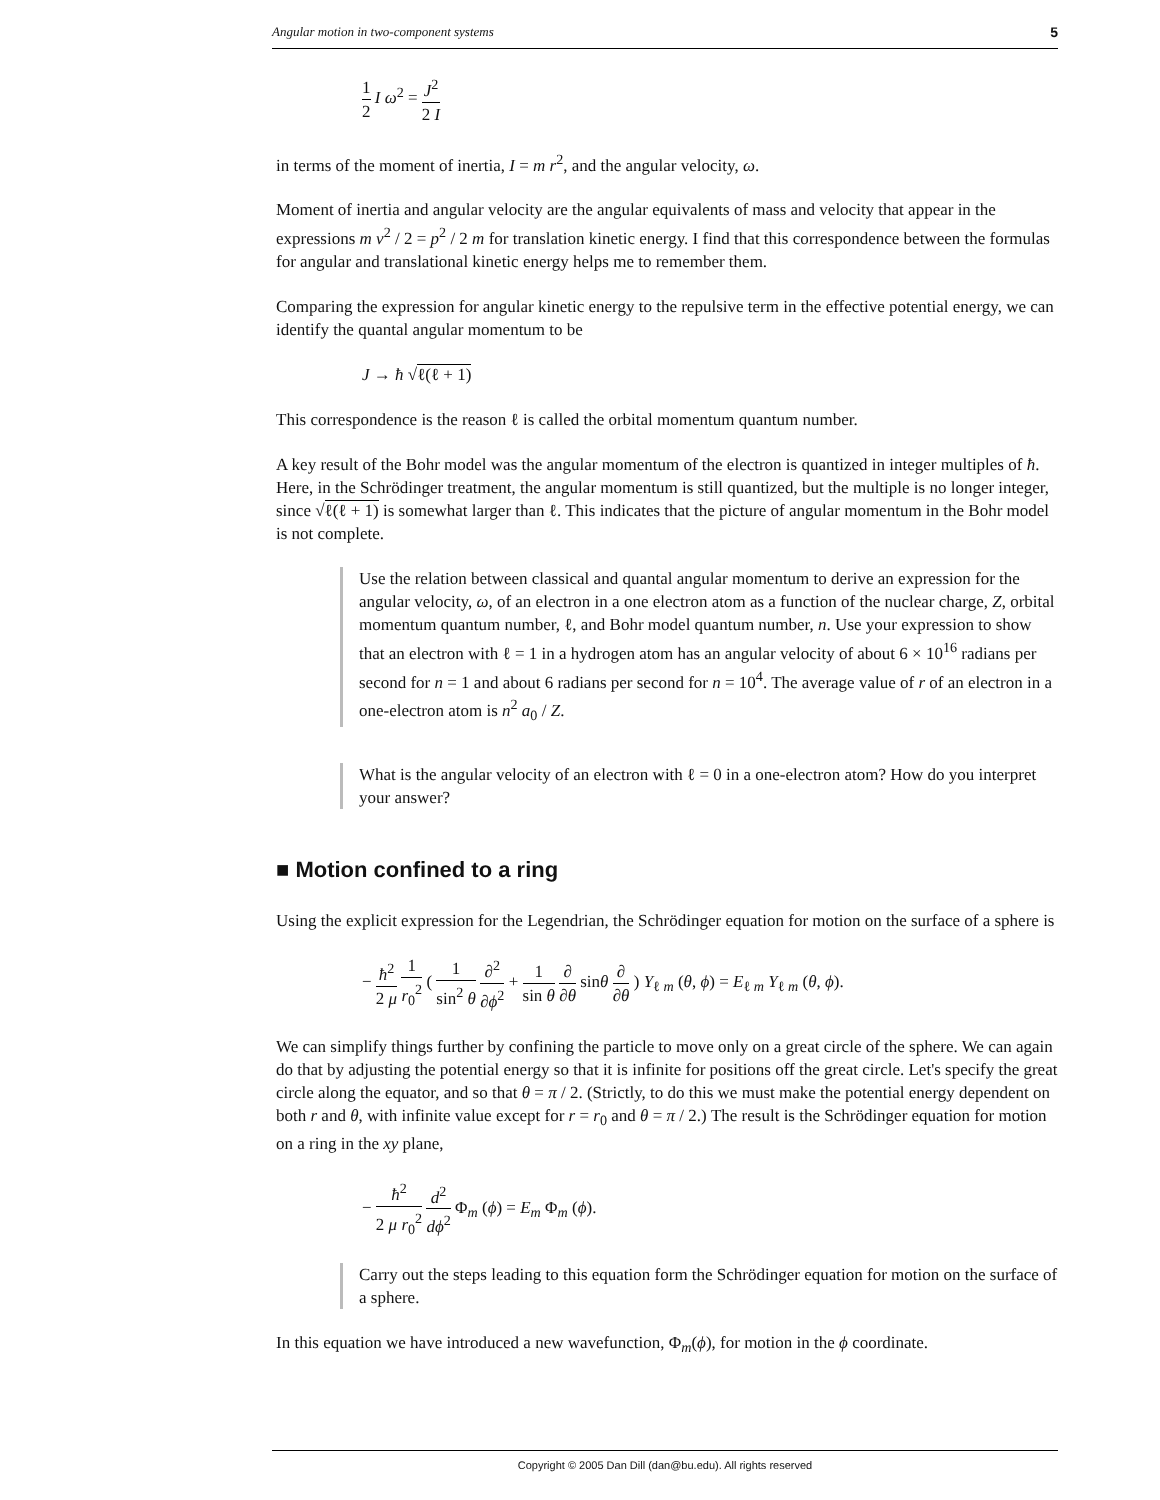Angular motion in two-component systems 5
1 2 I ω<sup>2</sup> = J<sup>2</sup> 2 I
in terms of the moment of inertia, I = m r<sup>2</sup>, and the angular velocity, ω.
Moment of inertia and angular velocity are the angular equivalents of mass and velocity that appear in the expressions m v<sup>2</sup> / 2 = p<sup>2</sup> / 2 m for translation kinetic energy. I find that this correspondence between the formulas for angular and translational kinetic energy helps me to remember them.
Comparing the expression for angular kinetic energy to the repulsive term in the effective potential energy, we can identify the quantal angular momentum to be
J → ħ √ℓ(ℓ + 1)
This correspondence is the reason ℓ is called the orbital momentum quantum number.
A key result of the Bohr model was the angular momentum of the electron is quantized in integer multiples of ħ. Here, in the Schrödinger treatment, the angular momentum is still quantized, but the multiple is no longer integer, since √ℓ(ℓ + 1) is somewhat larger than ℓ. This indicates that the picture of angular momentum in the Bohr model is not complete.
Use the relation between classical and quantal angular momentum to derive an expression for the angular velocity, ω, of an electron in a one electron atom as a function of the nuclear charge, Z, orbital momentum quantum number, ℓ, and Bohr model quantum number, n. Use your expression to show that an electron with ℓ = 1 in a hydrogen atom has an angular velocity of about 6 × 10<sup>16</sup> radians per second for n = 1 and about 6 radians per second for n = 10<sup>4</sup>. The average value of r of an electron in a one-electron atom is n<sup>2</sup> a<sub>0</sub> / Z.
What is the angular velocity of an electron with ℓ = 0 in a one-electron atom? How do you interpret your answer?
■ Motion confined to a ring
Using the explicit expression for the Legendrian, the Schrödinger equation for motion on the surface of a sphere is
− ħ<sup>2</sup> 2 μ 1 r<sub>0</sub><sup>2</sup> ( 1 sin<sup>2</sup> θ ∂<sup>2</sup> ∂ϕ<sup>2</sup> + 1 sin θ ∂ ∂θ sinθ ∂ ∂θ ) Y<sub>ℓ m</sub> (θ, ϕ) = E<sub>ℓ m</sub> Y<sub>ℓ m</sub> (θ, ϕ).
We can simplify things further by confining the particle to move only on a great circle of the sphere. We can again do that by adjusting the potential energy so that it is infinite for positions off the great circle. Let's specify the great circle along the equator, and so that θ = π / 2. (Strictly, to do this we must make the potential energy dependent on both r and θ, with infinite value except for r = r<sub>0</sub> and θ = π / 2.) The result is the Schrödinger equation for motion on a ring in the xy plane,
− ħ<sup>2</sup> 2 μ r<sub>0</sub><sup>2</sup> d<sup>2</sup> dϕ<sup>2</sup> Φ<sub>m</sub> (ϕ) = E<sub>m</sub> Φ<sub>m</sub> (ϕ).
Carry out the steps leading to this equation form the Schrödinger equation for motion on the surface of a sphere.
In this equation we have introduced a new wavefunction, Φ<sub>m</sub>(ϕ), for motion in the ϕ coordinate.
Copyright © 2005 Dan Dill (dan@bu.edu). All rights reserved